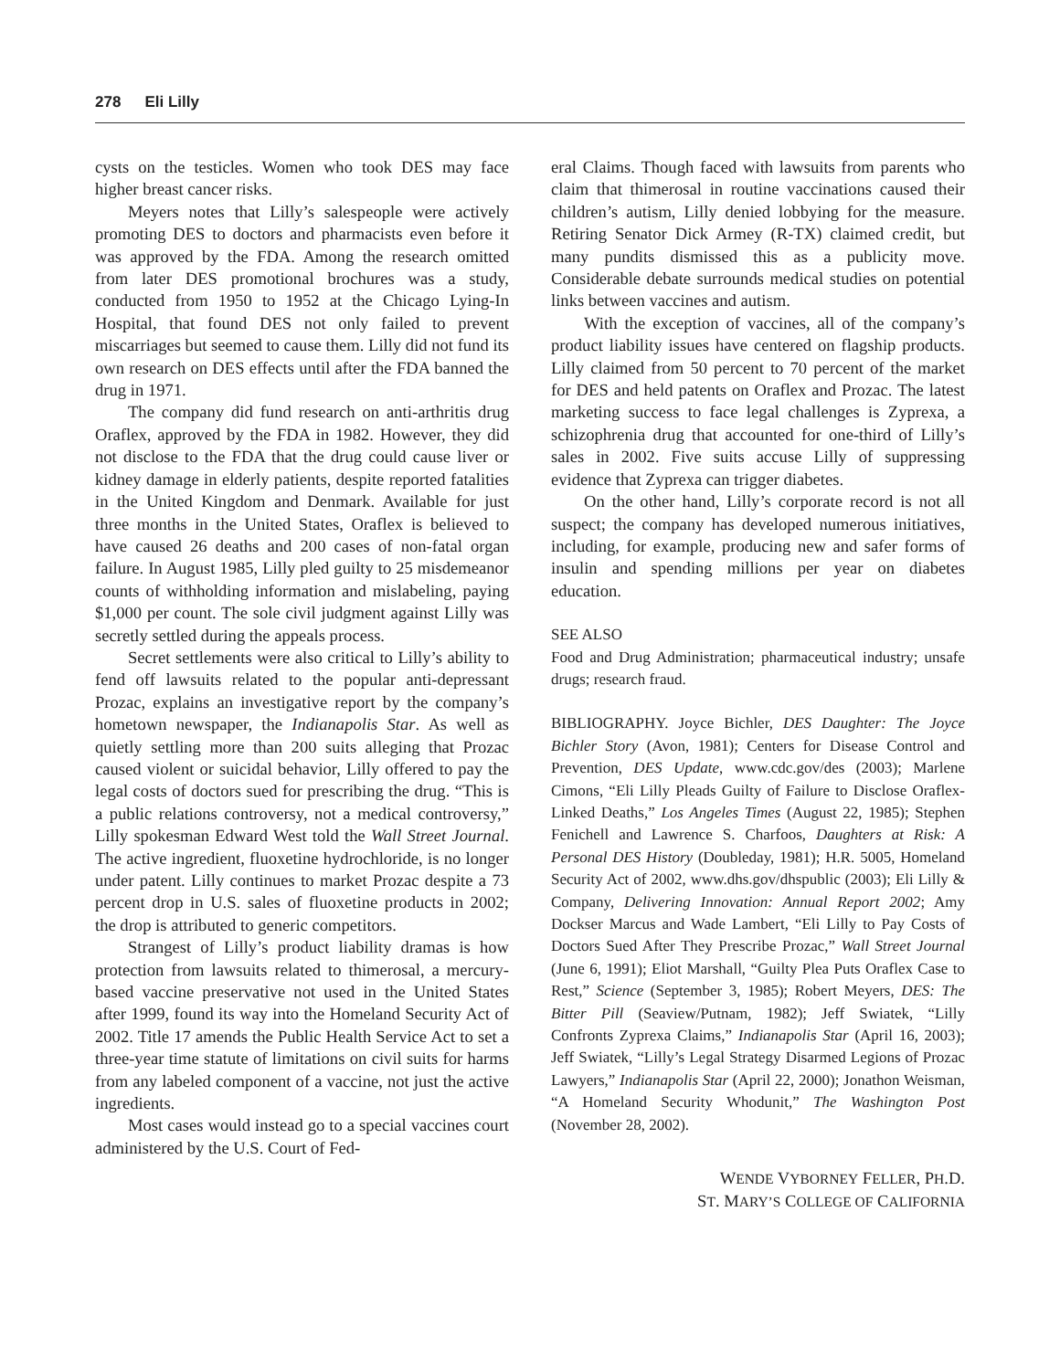278 Eli Lilly
cysts on the testicles. Women who took DES may face higher breast cancer risks.
Meyers notes that Lilly’s salespeople were actively promoting DES to doctors and pharmacists even before it was approved by the FDA. Among the research omitted from later DES promotional brochures was a study, conducted from 1950 to 1952 at the Chicago Lying-In Hospital, that found DES not only failed to prevent miscarriages but seemed to cause them. Lilly did not fund its own research on DES effects until after the FDA banned the drug in 1971.
The company did fund research on anti-arthritis drug Oraflex, approved by the FDA in 1982. However, they did not disclose to the FDA that the drug could cause liver or kidney damage in elderly patients, despite reported fatalities in the United Kingdom and Denmark. Available for just three months in the United States, Oraflex is believed to have caused 26 deaths and 200 cases of non-fatal organ failure. In August 1985, Lilly pled guilty to 25 misdemeanor counts of withholding information and mislabeling, paying $1,000 per count. The sole civil judgment against Lilly was secretly settled during the appeals process.
Secret settlements were also critical to Lilly’s ability to fend off lawsuits related to the popular anti-depressant Prozac, explains an investigative report by the company’s hometown newspaper, the Indianapolis Star. As well as quietly settling more than 200 suits alleging that Prozac caused violent or suicidal behavior, Lilly offered to pay the legal costs of doctors sued for prescribing the drug. “This is a public relations controversy, not a medical controversy,” Lilly spokesman Edward West told the Wall Street Journal. The active ingredient, fluoxetine hydrochloride, is no longer under patent. Lilly continues to market Prozac despite a 73 percent drop in U.S. sales of fluoxetine products in 2002; the drop is attributed to generic competitors.
Strangest of Lilly’s product liability dramas is how protection from lawsuits related to thimerosal, a mercury-based vaccine preservative not used in the United States after 1999, found its way into the Homeland Security Act of 2002. Title 17 amends the Public Health Service Act to set a three-year time statute of limitations on civil suits for harms from any labeled component of a vaccine, not just the active ingredients.
Most cases would instead go to a special vaccines court administered by the U.S. Court of Fed-
eral Claims. Though faced with lawsuits from parents who claim that thimerosal in routine vaccinations caused their children’s autism, Lilly denied lobbying for the measure. Retiring Senator Dick Armey (R-TX) claimed credit, but many pundits dismissed this as a publicity move. Considerable debate surrounds medical studies on potential links between vaccines and autism.
With the exception of vaccines, all of the company’s product liability issues have centered on flagship products. Lilly claimed from 50 percent to 70 percent of the market for DES and held patents on Oraflex and Prozac. The latest marketing success to face legal challenges is Zyprexa, a schizophrenia drug that accounted for one-third of Lilly’s sales in 2002. Five suits accuse Lilly of suppressing evidence that Zyprexa can trigger diabetes.
On the other hand, Lilly’s corporate record is not all suspect; the company has developed numerous initiatives, including, for example, producing new and safer forms of insulin and spending millions per year on diabetes education.
SEE ALSO
Food and Drug Administration; pharmaceutical industry; unsafe drugs; research fraud.
BIBLIOGRAPHY. Joyce Bichler, DES Daughter: The Joyce Bichler Story (Avon, 1981); Centers for Disease Control and Prevention, DES Update, www.cdc.gov/des (2003); Marlene Cimons, “Eli Lilly Pleads Guilty of Failure to Disclose Oraflex-Linked Deaths,” Los Angeles Times (August 22, 1985); Stephen Fenichell and Lawrence S. Charfoos, Daughters at Risk: A Personal DES History (Doubleday, 1981); H.R. 5005, Homeland Security Act of 2002, www.dhs.gov/dhspublic (2003); Eli Lilly & Company, Delivering Innovation: Annual Report 2002; Amy Dockser Marcus and Wade Lambert, “Eli Lilly to Pay Costs of Doctors Sued After They Prescribe Prozac,” Wall Street Journal (June 6, 1991); Eliot Marshall, “Guilty Plea Puts Oraflex Case to Rest,” Science (September 3, 1985); Robert Meyers, DES: The Bitter Pill (Seaview/Putnam, 1982); Jeff Swiatek, “Lilly Confronts Zyprexa Claims,” Indianapolis Star (April 16, 2003); Jeff Swiatek, “Lilly’s Legal Strategy Disarmed Legions of Prozac Lawyers,” Indianapolis Star (April 22, 2000); Jonathon Weisman, “A Homeland Security Whodunit,” The Washington Post (November 28, 2002).
WENDE VYBORNEY FELLER, PH.D.
ST. MARY’S COLLEGE OF CALIFORNIA